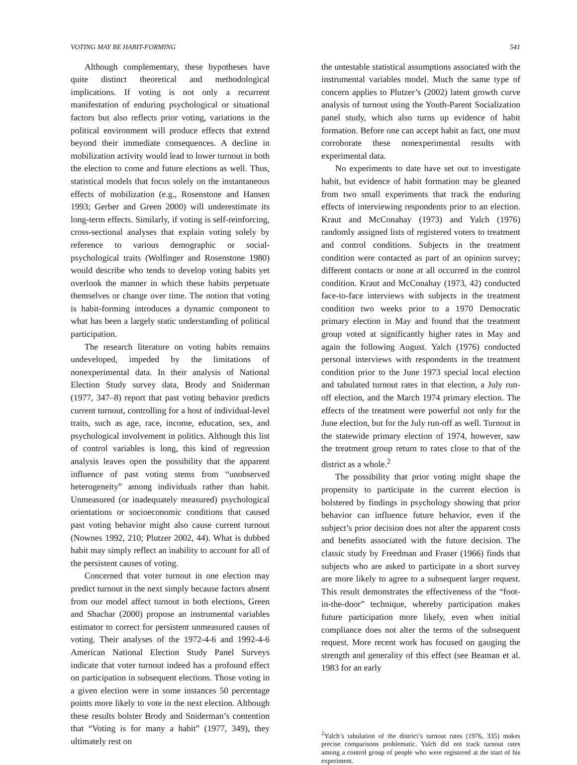VOTING MAY BE HABIT-FORMING 541
Although complementary, these hypotheses have quite distinct theoretical and methodological implications. If voting is not only a recurrent manifestation of enduring psychological or situational factors but also reflects prior voting, variations in the political environment will produce effects that extend beyond their immediate consequences. A decline in mobilization activity would lead to lower turnout in both the election to come and future elections as well. Thus, statistical models that focus solely on the instantaneous effects of mobilization (e.g., Rosenstone and Hansen 1993; Gerber and Green 2000) will underestimate its long-term effects. Similarly, if voting is self-reinforcing, cross-sectional analyses that explain voting solely by reference to various demographic or social-psychological traits (Wolfinger and Rosenstone 1980) would describe who tends to develop voting habits yet overlook the manner in which these habits perpetuate themselves or change over time. The notion that voting is habit-forming introduces a dynamic component to what has been a largely static understanding of political participation.
The research literature on voting habits remains undeveloped, impeded by the limitations of nonexperimental data. In their analysis of National Election Study survey data, Brody and Sniderman (1977, 347–8) report that past voting behavior predicts current turnout, controlling for a host of individual-level traits, such as age, race, income, education, sex, and psychological involvement in politics. Although this list of control variables is long, this kind of regression analysis leaves open the possibility that the apparent influence of past voting stems from “unobserved heterogeneity” among individuals rather than habit. Unmeasured (or inadequately measured) psychological orientations or socioeconomic conditions that caused past voting behavior might also cause current turnout (Nownes 1992, 210; Plutzer 2002, 44). What is dubbed habit may simply reflect an inability to account for all of the persistent causes of voting.
Concerned that voter turnout in one election may predict turnout in the next simply because factors absent from our model affect turnout in both elections, Green and Shachar (2000) propose an instrumental variables estimator to correct for persistent unmeasured causes of voting. Their analyses of the 1972-4-6 and 1992-4-6 American National Election Study Panel Surveys indicate that voter turnout indeed has a profound effect on participation in subsequent elections. Those voting in a given election were in some instances 50 percentage points more likely to vote in the next election. Although these results bolster Brody and Sniderman’s contention that “Voting is for many a habit” (1977, 349), they ultimately rest on
the untestable statistical assumptions associated with the instrumental variables model. Much the same type of concern applies to Plutzer’s (2002) latent growth curve analysis of turnout using the Youth-Parent Socialization panel study, which also turns up evidence of habit formation. Before one can accept habit as fact, one must corroborate these nonexperimental results with experimental data.
No experiments to date have set out to investigate habit, but evidence of habit formation may be gleaned from two small experiments that track the enduring effects of interviewing respondents prior to an election. Kraut and McConahay (1973) and Yalch (1976) randomly assigned lists of registered voters to treatment and control conditions. Subjects in the treatment condition were contacted as part of an opinion survey; different contacts or none at all occurred in the control condition. Kraut and McConahay (1973, 42) conducted face-to-face interviews with subjects in the treatment condition two weeks prior to a 1970 Democratic primary election in May and found that the treatment group voted at significantly higher rates in May and again the following August. Yalch (1976) conducted personal interviews with respondents in the treatment condition prior to the June 1973 special local election and tabulated turnout rates in that election, a July run-off election, and the March 1974 primary election. The effects of the treatment were powerful not only for the June election, but for the July run-off as well. Turnout in the statewide primary election of 1974, however, saw the treatment group return to rates close to that of the district as a whole.<sup>2</sup>
The possibility that prior voting might shape the propensity to participate in the current election is bolstered by findings in psychology showing that prior behavior can influence future behavior, even if the subject’s prior decision does not alter the apparent costs and benefits associated with the future decision. The classic study by Freedman and Fraser (1966) finds that subjects who are asked to participate in a short survey are more likely to agree to a subsequent larger request. This result demonstrates the effectiveness of the “foot-in-the-door” technique, whereby participation makes future participation more likely, even when initial compliance does not alter the terms of the subsequent request. More recent work has focused on gauging the strength and generality of this effect (see Beaman et al. 1983 for an early
<sup>2</sup> Yalch’s tabulation of the district’s turnout rates (1976, 335) makes precise comparisons problematic. Yalch did not track turnout rates among a control group of people who were registered at the start of his experiment.